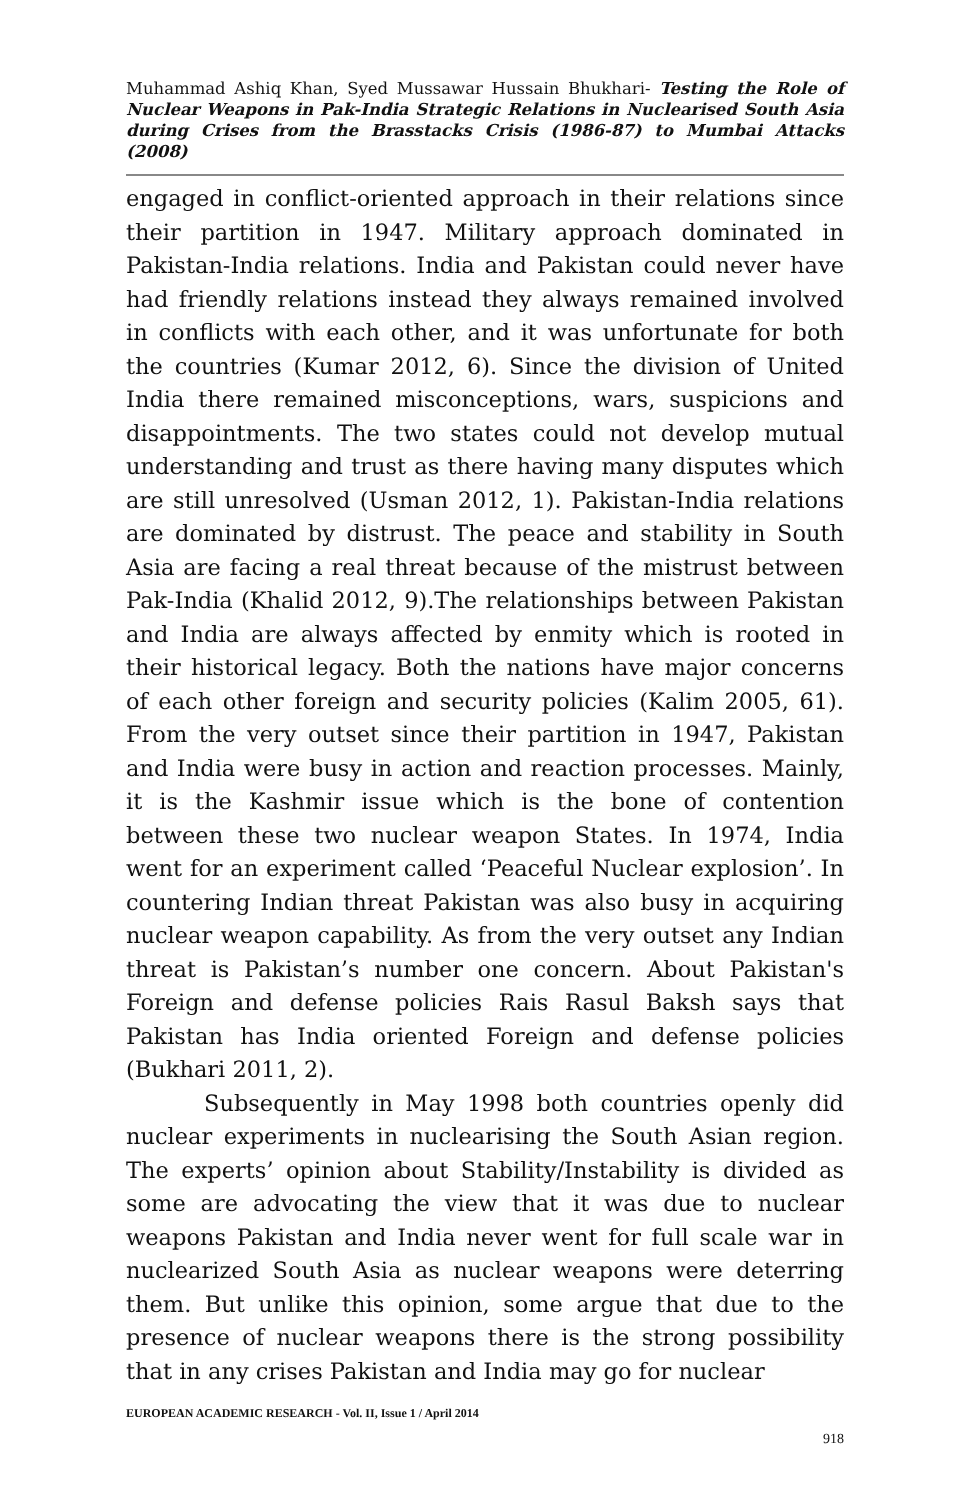Muhammad Ashiq Khan, Syed Mussawar Hussain Bhukhari- Testing the Role of Nuclear Weapons in Pak-India Strategic Relations in Nuclearised South Asia during Crises from the Brasstacks Crisis (1986-87) to Mumbai Attacks (2008)
engaged in conflict-oriented approach in their relations since their partition in 1947. Military approach dominated in Pakistan-India relations. India and Pakistan could never have had friendly relations instead they always remained involved in conflicts with each other, and it was unfortunate for both the countries (Kumar 2012, 6). Since the division of United India there remained misconceptions, wars, suspicions and disappointments. The two states could not develop mutual understanding and trust as there having many disputes which are still unresolved (Usman 2012, 1). Pakistan-India relations are dominated by distrust. The peace and stability in South Asia are facing a real threat because of the mistrust between Pak-India (Khalid 2012, 9).The relationships between Pakistan and India are always affected by enmity which is rooted in their historical legacy. Both the nations have major concerns of each other foreign and security policies (Kalim 2005, 61). From the very outset since their partition in 1947, Pakistan and India were busy in action and reaction processes. Mainly, it is the Kashmir issue which is the bone of contention between these two nuclear weapon States. In 1974, India went for an experiment called ‘Peaceful Nuclear explosion’. In countering Indian threat Pakistan was also busy in acquiring nuclear weapon capability. As from the very outset any Indian threat is Pakistan’s number one concern. About Pakistan's Foreign and defense policies Rais Rasul Baksh says that Pakistan has India oriented Foreign and defense policies (Bukhari 2011, 2).
Subsequently in May 1998 both countries openly did nuclear experiments in nuclearising the South Asian region. The experts’ opinion about Stability/Instability is divided as some are advocating the view that it was due to nuclear weapons Pakistan and India never went for full scale war in nuclearized South Asia as nuclear weapons were deterring them. But unlike this opinion, some argue that due to the presence of nuclear weapons there is the strong possibility that in any crises Pakistan and India may go for nuclear
EUROPEAN ACADEMIC RESEARCH - Vol. II, Issue 1 / April 2014
918